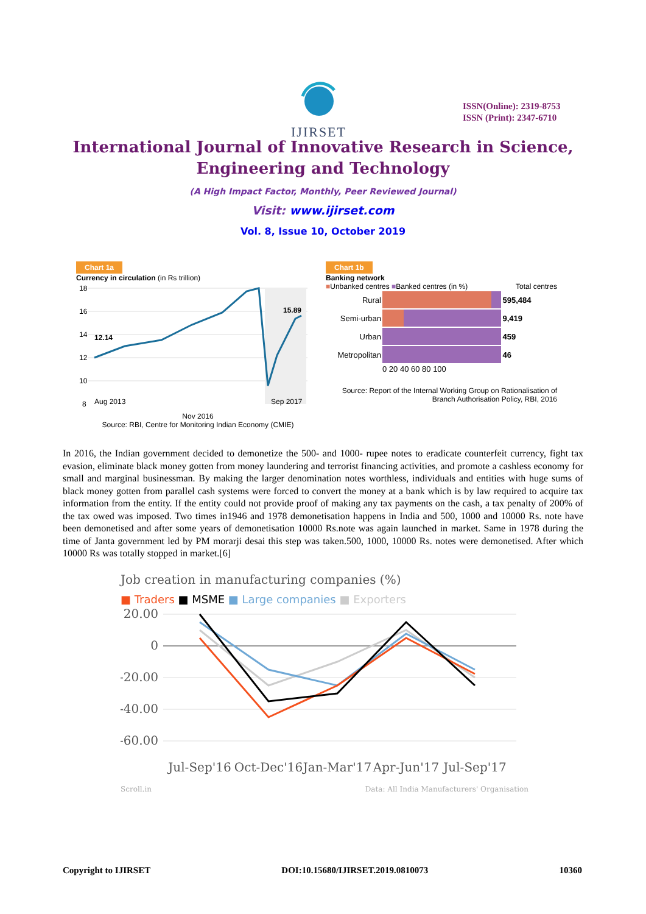IJIRSET
ISSN(Online): 2319-8753
ISSN (Print): 2347-6710
International Journal of Innovative Research in Science,
Engineering and Technology
(A High Impact Factor, Monthly, Peer Reviewed Journal)
Visit: www.ijirset.com
Vol. 8, Issue 10, October 2019
Chart 1a
Currency in circulation (in Rs trillion)
18
16
14
12
10
8
12.14
15.89
Aug 2013
Sep 2017
Nov 2016
Source: RBI, Centre for Monitoring Indian Economy (CMIE)
Chart 1b
Banking network
■Unbanked centres ■Banked centres (in %) Total centres
| Rural | | 595,484 |
| Semi-urban | | 9,419 |
| Urban | | 459 |
| Metropolitan | | 46 |
| | 0 20 40 60 80 100 | |
Source: Report of the Internal Working Group on Rationalisation of
Branch Authorisation Policy, RBI, 2016
In 2016, the Indian government decided to demonetize the 500- and 1000- rupee notes to eradicate counterfeit currency, fight tax evasion, eliminate black money gotten from money laundering and terrorist financing activities, and promote a cashless economy for small and marginal businessman. By making the larger denomination notes worthless, individuals and entities with huge sums of black money gotten from parallel cash systems were forced to convert the money at a bank which is by law required to acquire tax information from the entity. If the entity could not provide proof of making any tax payments on the cash, a tax penalty of 200% of the tax owed was imposed. Two times in1946 and 1978 demonetisation happens in India and 500, 1000 and 10000 Rs. note have been demonetised and after some years of demonetisation 10000 Rs.note was again launched in market. Same in 1978 during the time of Janta government led by PM morarji desai this step was taken.500, 1000, 10000 Rs. notes were demonetised. After which 10000 Rs was totally stopped in market.[6]
Job creation in manufacturing companies (%)
■ Traders ■ MSME ■ Large companies ■ Exporters
20.00
0
-20.00
-40.00
-60.00
Jul-Sep'16
Oct-Dec'16
Jan-Mar'17
Apr-Jun'17
Jul-Sep'17
Scroll.in Data: All India Manufacturers' Organisation
Copyright to IJIRSET DOI:10.15680/IJIRSET.2019.0810073 10360